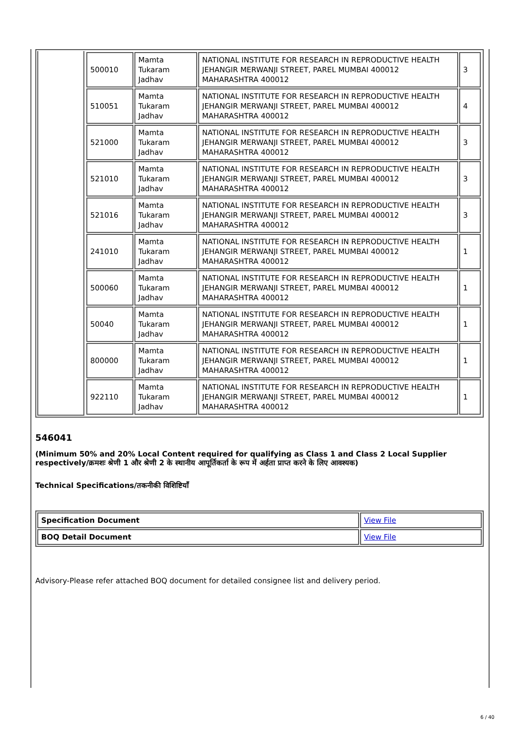| | / 500010 / Mamta Tukaram Jadhav / NATIONAL INSTITUTE FOR RESEARCH IN REPRODUCTIVE HEALTH JEHANGIR MERWANJI STREET, PAREL MUMBAI 400012 MAHARASHTRA 400012 / 3 / / 510051 / Mamta Tukaram Jadhav / NATIONAL INSTITUTE FOR RESEARCH IN REPRODUCTIVE HEALTH JEHANGIR MERWANJI STREET, PAREL MUMBAI 400012 MAHARASHTRA 400012 / 4 / / 521000 / Mamta Tukaram Jadhav / NATIONAL INSTITUTE FOR RESEARCH IN REPRODUCTIVE HEALTH JEHANGIR MERWANJI STREET, PAREL MUMBAI 400012 MAHARASHTRA 400012 / 3 / / 521010 / Mamta Tukaram Jadhav / NATIONAL INSTITUTE FOR RESEARCH IN REPRODUCTIVE HEALTH JEHANGIR MERWANJI STREET, PAREL MUMBAI 400012 MAHARASHTRA 400012 / 3 / / 521016 / Mamta Tukaram Jadhav / NATIONAL INSTITUTE FOR RESEARCH IN REPRODUCTIVE HEALTH JEHANGIR MERWANJI STREET, PAREL MUMBAI 400012 MAHARASHTRA 400012 / 3 / / 241010 / Mamta Tukaram Jadhav / NATIONAL INSTITUTE FOR RESEARCH IN REPRODUCTIVE HEALTH JEHANGIR MERWANJI STREET, PAREL MUMBAI 400012 MAHARASHTRA 400012 / 1 / / 500060 / Mamta Tukaram Jadhav / NATIONAL INSTITUTE FOR RESEARCH IN REPRODUCTIVE HEALTH JEHANGIR MERWANJI STREET, PAREL MUMBAI 400012 MAHARASHTRA 400012 / 1 / / 50040 / Mamta Tukaram Jadhav / NATIONAL INSTITUTE FOR RESEARCH IN REPRODUCTIVE HEALTH JEHANGIR MERWANJI STREET, PAREL MUMBAI 400012 MAHARASHTRA 400012 / 1 / / 800000 / Mamta Tukaram Jadhav / NATIONAL INSTITUTE FOR RESEARCH IN REPRODUCTIVE HEALTH JEHANGIR MERWANJI STREET, PAREL MUMBAI 400012 MAHARASHTRA 400012 / 1 / / 922110 / Mamta Tukaram Jadhav / NATIONAL INSTITUTE FOR RESEARCH IN REPRODUCTIVE HEALTH JEHANGIR MERWANJI STREET, PAREL MUMBAI 400012 MAHARASHTRA 400012 / 1 / |
546041
(Minimum 50% and 20% Local Content required for qualifying as Class 1 and Class 2 Local Supplier respectively/क्रमशः श्रेणी 1 और श्रेणी 2 के स्थानीय आपूर्तिकर्ता के रूप में अर्हता प्राप्त करने के लिए आवश्यक)
Technical Specifications/तकनीकी विशिष्टियाँ
| Specification Document | View File |
| BOQ Detail Document | View File |
Advisory-Please refer attached BOQ document for detailed consignee list and delivery period.
6 / 40